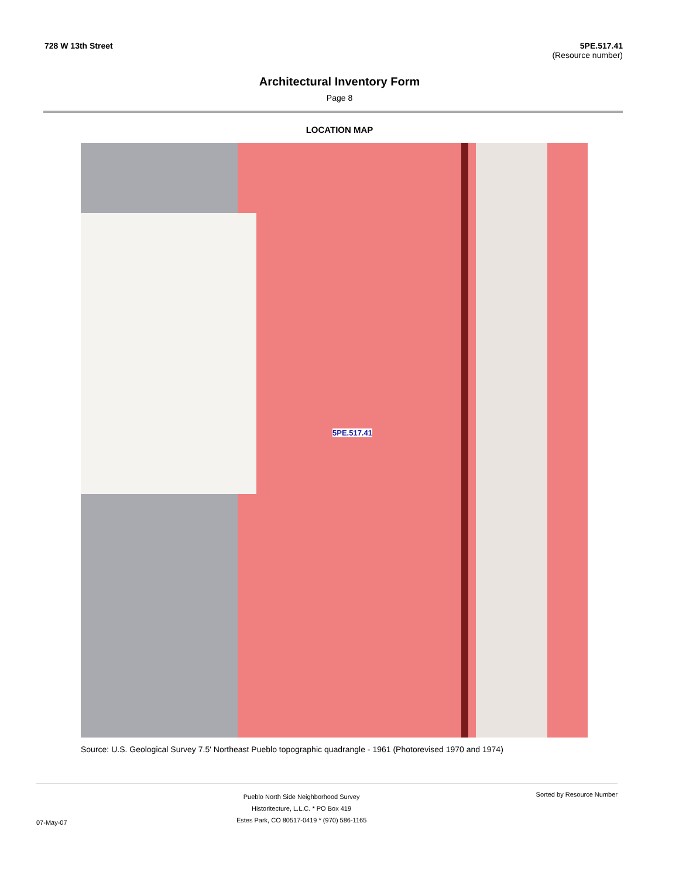728 W 13th Street 5PE.517.41
(Resource number)
Architectural Inventory Form
Page 8
LOCATION MAP
5PE.517.41
Source: U.S. Geological Survey 7.5' Northeast Pueblo topographic quadrangle - 1961 (Photorevised 1970 and 1974)
07-May-07
Pueblo North Side Neighborhood Survey
Historitecture, L.L.C. * PO Box 419
Estes Park, CO 80517-0419 * (970) 586-1165
Sorted by Resource Number